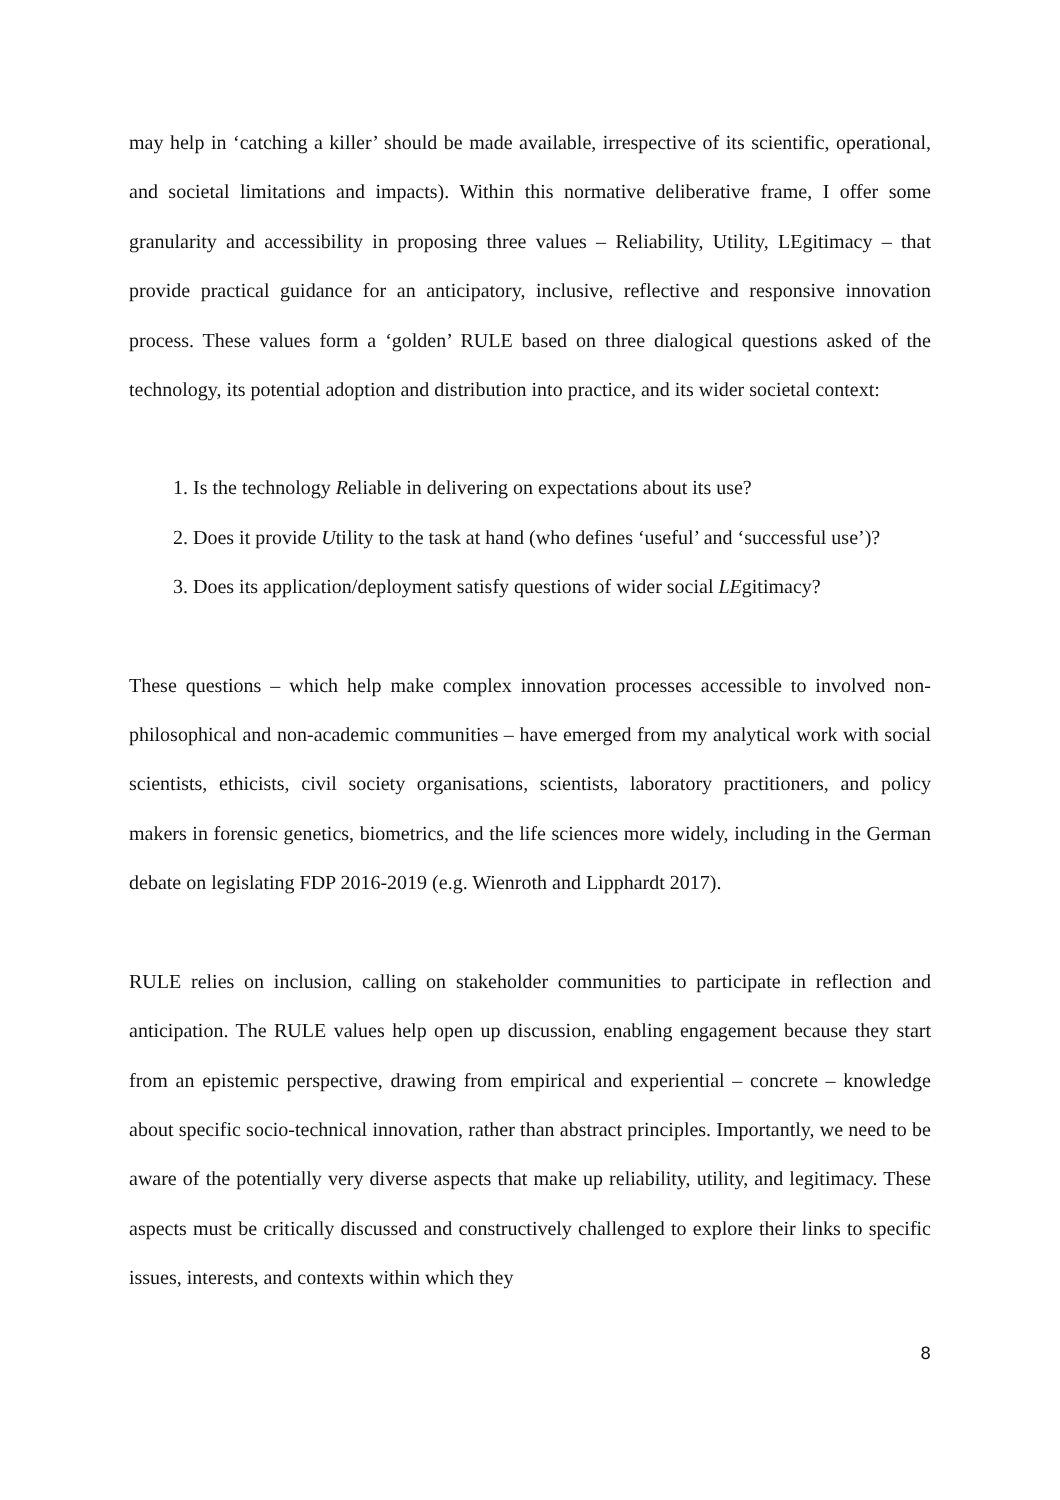may help in ‘catching a killer’ should be made available, irrespective of its scientific, operational, and societal limitations and impacts). Within this normative deliberative frame, I offer some granularity and accessibility in proposing three values – Reliability, Utility, LEgitimacy – that provide practical guidance for an anticipatory, inclusive, reflective and responsive innovation process. These values form a ‘golden’ RULE based on three dialogical questions asked of the technology, its potential adoption and distribution into practice, and its wider societal context:
1. Is the technology Reliable in delivering on expectations about its use?
2. Does it provide Utility to the task at hand (who defines ‘useful’ and ‘successful use’)?
3. Does its application/deployment satisfy questions of wider social LEgitimacy?
These questions – which help make complex innovation processes accessible to involved non-philosophical and non-academic communities – have emerged from my analytical work with social scientists, ethicists, civil society organisations, scientists, laboratory practitioners, and policy makers in forensic genetics, biometrics, and the life sciences more widely, including in the German debate on legislating FDP 2016-2019 (e.g. Wienroth and Lipphardt 2017).
RULE relies on inclusion, calling on stakeholder communities to participate in reflection and anticipation. The RULE values help open up discussion, enabling engagement because they start from an epistemic perspective, drawing from empirical and experiential – concrete – knowledge about specific socio-technical innovation, rather than abstract principles. Importantly, we need to be aware of the potentially very diverse aspects that make up reliability, utility, and legitimacy. These aspects must be critically discussed and constructively challenged to explore their links to specific issues, interests, and contexts within which they
8